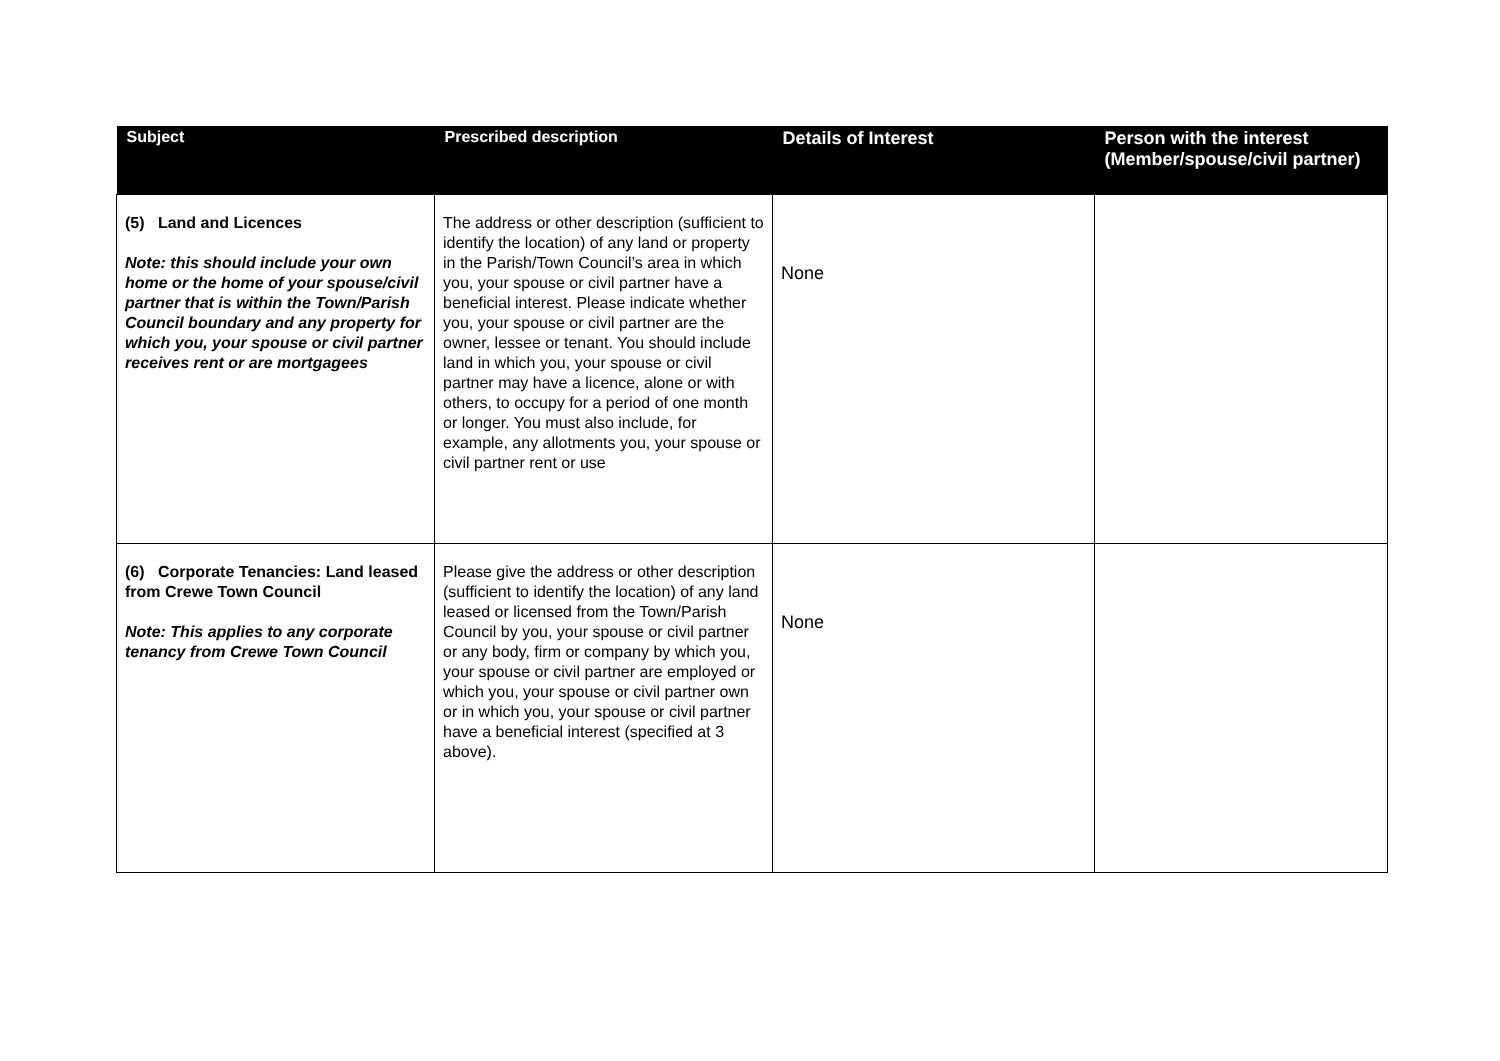| Subject | Prescribed description | Details of Interest | Person with the interest (Member/spouse/civil partner) |
| --- | --- | --- | --- |
| (5) Land and Licences Note: this should include your own home or the home of your spouse/civil partner that is within the Town/Parish Council boundary and any property for which you, your spouse or civil partner receives rent or are mortgagees | The address or other description (sufficient to identify the location) of any land or property in the Parish/Town Council’s area in which you, your spouse or civil partner have a beneficial interest. Please indicate whether you, your spouse or civil partner are the owner, lessee or tenant. You should include land in which you, your spouse or civil partner may have a licence, alone or with others, to occupy for a period of one month or longer. You must also include, for example, any allotments you, your spouse or civil partner rent or use | None | |
| (6) Corporate Tenancies: Land leased from Crewe Town Council Note: This applies to any corporate tenancy from Crewe Town Council | Please give the address or other description (sufficient to identify the location) of any land leased or licensed from the Town/Parish Council by you, your spouse or civil partner or any body, firm or company by which you, your spouse or civil partner are employed or which you, your spouse or civil partner own or in which you, your spouse or civil partner have a beneficial interest (specified at 3 above). | None | |